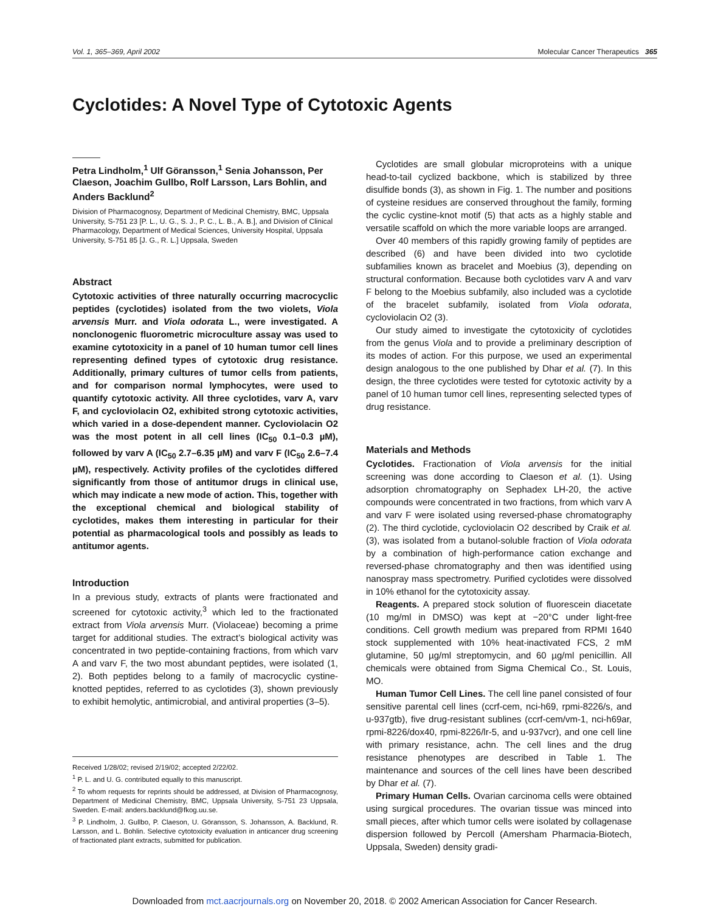Vol. 1, 365–369, April 2002 Molecular Cancer Therapeutics 365
Cyclotides: A Novel Type of Cytotoxic Agents
Petra Lindholm,<sup>1</sup> Ulf Göransson,<sup>1</sup> Senia Johansson, Per Claeson, Joachim Gullbo, Rolf Larsson, Lars Bohlin, and Anders Backlund<sup>2</sup>
Division of Pharmacognosy, Department of Medicinal Chemistry, BMC, Uppsala University, S-751 23 [P. L., U. G., S. J., P. C., L. B., A. B.], and Division of Clinical Pharmacology, Department of Medical Sciences, University Hospital, Uppsala University, S-751 85 [J. G., R. L.] Uppsala, Sweden
Abstract
Cytotoxic activities of three naturally occurring macrocyclic peptides (cyclotides) isolated from the two violets, Viola arvensis Murr. and Viola odorata L., were investigated. A nonclonogenic fluorometric microculture assay was used to examine cytotoxicity in a panel of 10 human tumor cell lines representing defined types of cytotoxic drug resistance. Additionally, primary cultures of tumor cells from patients, and for comparison normal lymphocytes, were used to quantify cytotoxic activity. All three cyclotides, varv A, varv F, and cycloviolacin O2, exhibited strong cytotoxic activities, which varied in a dose-dependent manner. Cycloviolacin O2 was the most potent in all cell lines (IC<sub>50</sub> 0.1–0.3 µM), followed by varv A (IC<sub>50</sub> 2.7–6.35 µM) and varv F (IC<sub>50</sub> 2.6–7.4 µM), respectively. Activity profiles of the cyclotides differed significantly from those of antitumor drugs in clinical use, which may indicate a new mode of action. This, together with the exceptional chemical and biological stability of cyclotides, makes them interesting in particular for their potential as pharmacological tools and possibly as leads to antitumor agents.
Introduction
In a previous study, extracts of plants were fractionated and screened for cytotoxic activity,<sup>3</sup> which led to the fractionated extract from Viola arvensis Murr. (Violaceae) becoming a prime target for additional studies. The extract’s biological activity was concentrated in two peptide-containing fractions, from which varv A and varv F, the two most abundant peptides, were isolated (1, 2). Both peptides belong to a family of macrocyclic cystine-knotted peptides, referred to as cyclotides (3), shown previously to exhibit hemolytic, antimicrobial, and antiviral properties (3–5).
Received 1/28/02; revised 2/19/02; accepted 2/22/02.
<sup>1</sup> P. L. and U. G. contributed equally to this manuscript.
<sup>2</sup> To whom requests for reprints should be addressed, at Division of Pharmacognosy, Department of Medicinal Chemistry, BMC, Uppsala University, S-751 23 Uppsala, Sweden. E-mail: anders.backlund@fkog.uu.se.
<sup>3</sup> P. Lindholm, J. Gullbo, P. Claeson, U. Göransson, S. Johansson, A. Backlund, R. Larsson, and L. Bohlin. Selective cytotoxicity evaluation in anticancer drug screening of fractionated plant extracts, submitted for publication.
Cyclotides are small globular microproteins with a unique head-to-tail cyclized backbone, which is stabilized by three disulfide bonds (3), as shown in Fig. 1. The number and positions of cysteine residues are conserved throughout the family, forming the cyclic cystine-knot motif (5) that acts as a highly stable and versatile scaffold on which the more variable loops are arranged.
Over 40 members of this rapidly growing family of peptides are described (6) and have been divided into two cyclotide subfamilies known as bracelet and Moebius (3), depending on structural conformation. Because both cyclotides varv A and varv F belong to the Moebius subfamily, also included was a cyclotide of the bracelet subfamily, isolated from Viola odorata, cycloviolacin O2 (3).
Our study aimed to investigate the cytotoxicity of cyclotides from the genus Viola and to provide a preliminary description of its modes of action. For this purpose, we used an experimental design analogous to the one published by Dhar et al. (7). In this design, the three cyclotides were tested for cytotoxic activity by a panel of 10 human tumor cell lines, representing selected types of drug resistance.
Materials and Methods
Cyclotides. Fractionation of Viola arvensis for the initial screening was done according to Claeson et al. (1). Using adsorption chromatography on Sephadex LH-20, the active compounds were concentrated in two fractions, from which varv A and varv F were isolated using reversed-phase chromatography (2). The third cyclotide, cycloviolacin O2 described by Craik et al. (3), was isolated from a butanol-soluble fraction of Viola odorata by a combination of high-performance cation exchange and reversed-phase chromatography and then was identified using nanospray mass spectrometry. Purified cyclotides were dissolved in 10% ethanol for the cytotoxicity assay.
Reagents. A prepared stock solution of fluorescein diacetate (10 mg/ml in DMSO) was kept at −20°C under light-free conditions. Cell growth medium was prepared from RPMI 1640 stock supplemented with 10% heat-inactivated FCS, 2 mM glutamine, 50 µg/ml streptomycin, and 60 µg/ml penicillin. All chemicals were obtained from Sigma Chemical Co., St. Louis, MO.
Human Tumor Cell Lines. The cell line panel consisted of four sensitive parental cell lines (ccrf-cem, nci-h69, rpmi-8226/s, and u-937gtb), five drug-resistant sublines (ccrf-cem/vm-1, nci-h69ar, rpmi-8226/dox40, rpmi-8226/lr-5, and u-937vcr), and one cell line with primary resistance, achn. The cell lines and the drug resistance phenotypes are described in Table 1. The maintenance and sources of the cell lines have been described by Dhar et al. (7).
Primary Human Cells. Ovarian carcinoma cells were obtained using surgical procedures. The ovarian tissue was minced into small pieces, after which tumor cells were isolated by collagenase dispersion followed by Percoll (Amersham Pharmacia-Biotech, Uppsala, Sweden) density gradi-
Downloaded from mct.aacrjournals.org on November 20, 2018. © 2002 American Association for Cancer Research.